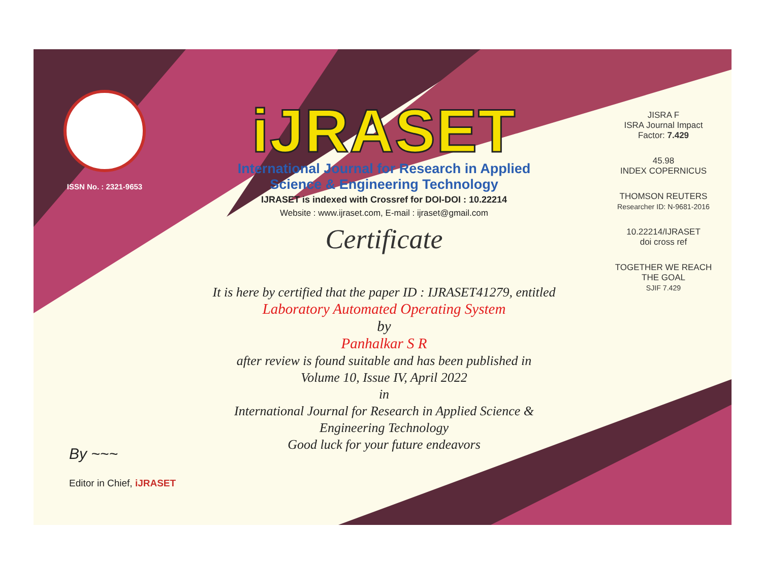ISSN No. : 2321-9653
iJRASET
International Journal for Research in Applied
Science & Engineering Technology
IJRASET is indexed with Crossref for DOI-DOI : 10.22214
Website : www.ijraset.com, E-mail : ijraset@gmail.com
Certificate
It is here by certified that the paper ID : IJRASET41279, entitled
Laboratory Automated Operating System
by
Panhalkar S R
after review is found suitable and has been published in
Volume 10, Issue IV, April 2022
in
International Journal for Research in Applied Science &
Engineering Technology
Good luck for your future endeavors
JISRA F
ISRA Journal Impact
Factor: 7.429
45.98
INDEX COPERNICUS
THOMSON REUTERS
Researcher ID: N-9681-2016
10.22214/IJRASET
doi cross ref
TOGETHER WE REACH THE GOAL
SJIF 7.429
By ~~~
Editor in Chief, iJRASET